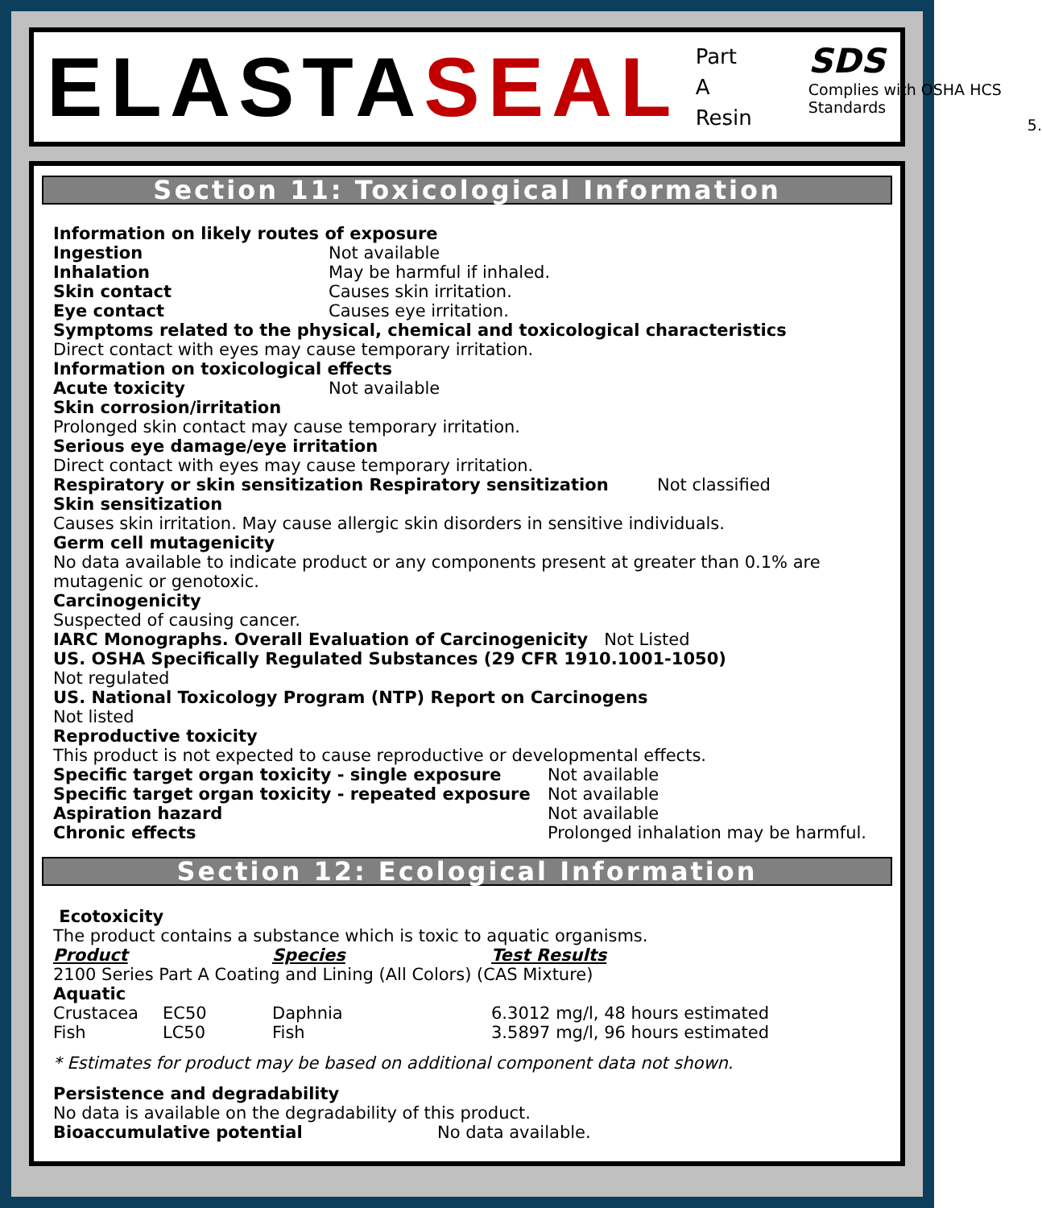ELASTASEAL
Part A
Resin
SDS
Complies with OSHA HCS Standards
5.
Section 11: Toxicological Information
Information on likely routes of exposure
Ingestion Not available
Inhalation May be harmful if inhaled.
Skin contact Causes skin irritation.
Eye contact Causes eye irritation.
Symptoms related to the physical, chemical and toxicological characteristics
Direct contact with eyes may cause temporary irritation.
Information on toxicological effects
Acute toxicity Not available
Skin corrosion/irritation
Prolonged skin contact may cause temporary irritation.
Serious eye damage/eye irritation
Direct contact with eyes may cause temporary irritation.
Respiratory or skin sensitization Respiratory sensitization Not classified
Skin sensitization
Causes skin irritation. May cause allergic skin disorders in sensitive individuals.
Germ cell mutagenicity
No data available to indicate product or any components present at greater than 0.1% are mutagenic or genotoxic.
Carcinogenicity
Suspected of causing cancer.
IARC Monographs. Overall Evaluation of Carcinogenicity Not Listed
US. OSHA Specifically Regulated Substances (29 CFR 1910.1001-1050)
Not regulated
US. National Toxicology Program (NTP) Report on Carcinogens
Not listed
Reproductive toxicity
This product is not expected to cause reproductive or developmental effects.
Specific target organ toxicity - single exposure Not available
Specific target organ toxicity - repeated exposure Not available
Aspiration hazard Not available
Chronic effects Prolonged inhalation may be harmful.
Section 12: Ecological Information
Ecotoxicity
The product contains a substance which is toxic to aquatic organisms.
| Product | | Species | Test Results |
| --- | --- | --- | --- |
| 2100 Series Part A Coating and Lining (All Colors) (CAS Mixture) | | | |
| Aquatic | | | |
| Crustacea | EC50 | Daphnia | 6.3012 mg/l, 48 hours estimated |
| Fish | LC50 | Fish | 3.5897 mg/l, 96 hours estimated |
* Estimates for product may be based on additional component data not shown.
Persistence and degradability
No data is available on the degradability of this product.
Bioaccumulative potential No data available.